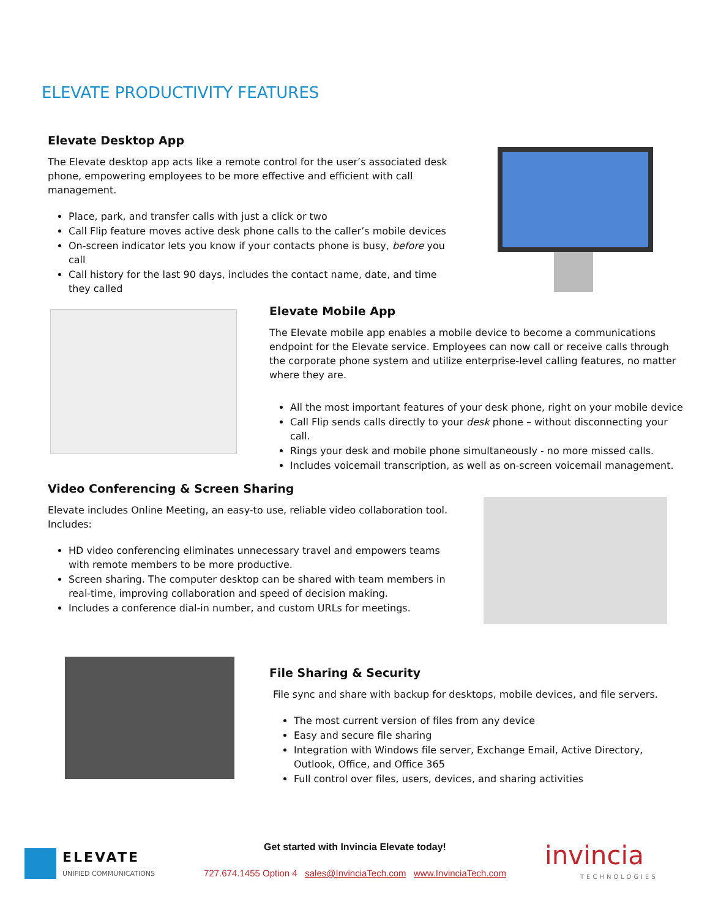ELEVATE PRODUCTIVITY FEATURES
Elevate Desktop App
The Elevate desktop app acts like a remote control for the user’s associated desk phone, empowering employees to be more effective and efficient with call management.
Place, park, and transfer calls with just a click or two
Call Flip feature moves active desk phone calls to the caller’s mobile devices
On-screen indicator lets you know if your contacts phone is busy, before you call
Call history for the last 90 days, includes the contact name, date, and time they called
Elevate Mobile App
The Elevate mobile app enables a mobile device to become a communications endpoint for the Elevate service. Employees can now call or receive calls through the corporate phone system and utilize enterprise-level calling features, no matter where they are.
All the most important features of your desk phone, right on your mobile device
Call Flip sends calls directly to your desk phone – without disconnecting your call.
Rings your desk and mobile phone simultaneously - no more missed calls.
Includes voicemail transcription, as well as on-screen voicemail management.
Video Conferencing & Screen Sharing
Elevate includes Online Meeting, an easy-to use, reliable video collaboration tool. Includes:
HD video conferencing eliminates unnecessary travel and empowers teams with remote members to be more productive.
Screen sharing. The computer desktop can be shared with team members in real-time, improving collaboration and speed of decision making.
Includes a conference dial-in number, and custom URLs for meetings.
File Sharing & Security
File sync and share with backup for desktops, mobile devices, and file servers.
The most current version of files from any device
Easy and secure file sharing
Integration with Windows file server, Exchange Email, Active Directory, Outlook, Office, and Office 365
Full control over files, users, devices, and sharing activities
ELEVATE
UNIFIED COMMUNICATIONS
Get started with Invincia Elevate today!
727.674.1455 Option 4 sales@InvinciaTech.com www.InvinciaTech.com
invincia
TECHNOLOGIES